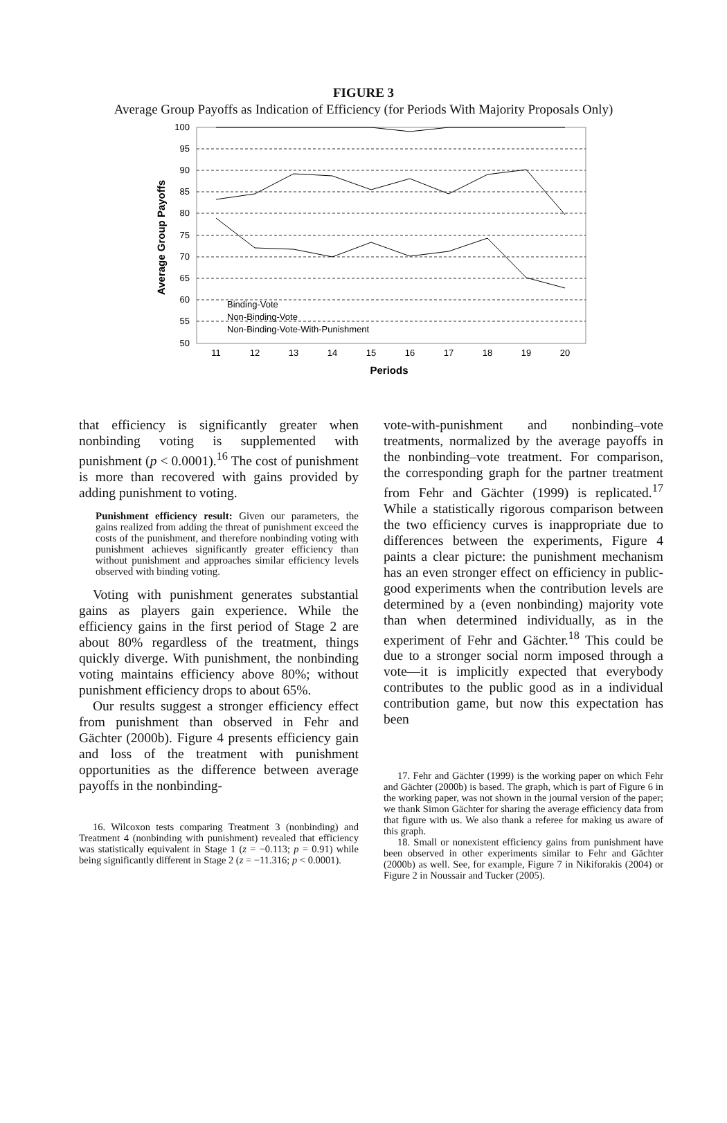FIGURE 3
Average Group Payoffs as Indication of Efficiency (for Periods With Majority Proposals Only)
100
95
90
85
80
75
70
65
60
55
50
11
12
13
14
15
16
17
18
19
20
Periods
Average Group Payoffs
Binding-Vote
Non-Binding-Vote
Non-Binding-Vote-With-Punishment
that efficiency is significantly greater when nonbinding voting is supplemented with punishment (p < 0.0001).<sup>16</sup> The cost of punishment is more than recovered with gains provided by adding punishment to voting.
Punishment efficiency result: Given our parameters, the gains realized from adding the threat of punishment exceed the costs of the punishment, and therefore nonbinding voting with punishment achieves significantly greater efficiency than without punishment and approaches similar efficiency levels observed with binding voting.
Voting with punishment generates substantial gains as players gain experience. While the efficiency gains in the first period of Stage 2 are about 80% regardless of the treatment, things quickly diverge. With punishment, the nonbinding voting maintains efficiency above 80%; without punishment efficiency drops to about 65%.
Our results suggest a stronger efficiency effect from punishment than observed in Fehr and Gächter (2000b). Figure 4 presents efficiency gain and loss of the treatment with punishment opportunities as the difference between average payoffs in the nonbinding-
16. Wilcoxon tests comparing Treatment 3 (nonbinding) and Treatment 4 (nonbinding with punishment) revealed that efficiency was statistically equivalent in Stage 1 (z = −0.113; p = 0.91) while being significantly different in Stage 2 (z = −11.316; p < 0.0001).
vote-with-punishment and nonbinding–vote treatments, normalized by the average payoffs in the nonbinding–vote treatment. For comparison, the corresponding graph for the partner treatment from Fehr and Gächter (1999) is replicated.<sup>17</sup> While a statistically rigorous comparison between the two efficiency curves is inappropriate due to differences between the experiments, Figure 4 paints a clear picture: the punishment mechanism has an even stronger effect on efficiency in public-good experiments when the contribution levels are determined by a (even nonbinding) majority vote than when determined individually, as in the experiment of Fehr and Gächter.<sup>18</sup> This could be due to a stronger social norm imposed through a vote—it is implicitly expected that everybody contributes to the public good as in a individual contribution game, but now this expectation has been
17. Fehr and Gächter (1999) is the working paper on which Fehr and Gächter (2000b) is based. The graph, which is part of Figure 6 in the working paper, was not shown in the journal version of the paper; we thank Simon Gächter for sharing the average efficiency data from that figure with us. We also thank a referee for making us aware of this graph.
18. Small or nonexistent efficiency gains from punishment have been observed in other experiments similar to Fehr and Gächter (2000b) as well. See, for example, Figure 7 in Nikiforakis (2004) or Figure 2 in Noussair and Tucker (2005).